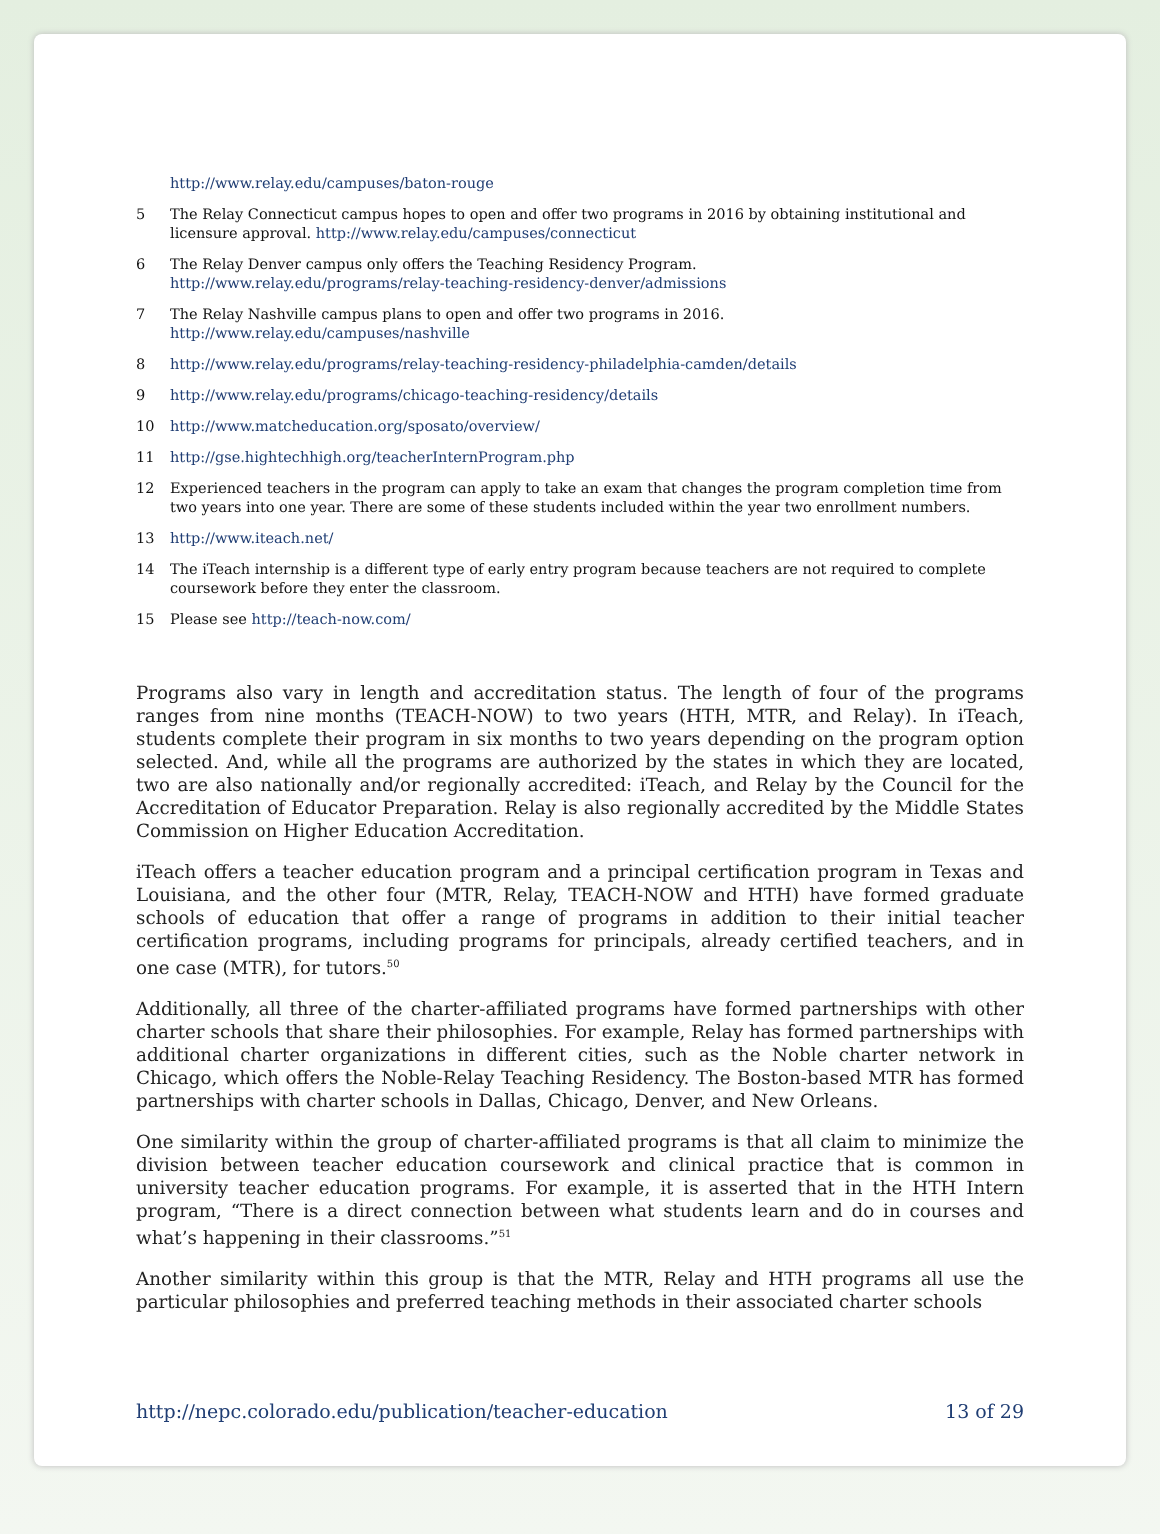http://www.relay.edu/campuses/baton-rouge
5 The Relay Connecticut campus hopes to open and offer two programs in 2016 by obtaining institutional and licensure approval. http://www.relay.edu/campuses/connecticut
6 The Relay Denver campus only offers the Teaching Residency Program.
http://www.relay.edu/programs/relay-teaching-residency-denver/admissions
7 The Relay Nashville campus plans to open and offer two programs in 2016.
http://www.relay.edu/campuses/nashville
8 http://www.relay.edu/programs/relay-teaching-residency-philadelphia-camden/details
9 http://www.relay.edu/programs/chicago-teaching-residency/details
10 http://www.matcheducation.org/sposato/overview/
11 http://gse.hightechhigh.org/teacherInternProgram.php
12 Experienced teachers in the program can apply to take an exam that changes the program completion time from two years into one year. There are some of these students included within the year two enrollment numbers.
13 http://www.iteach.net/
14 The iTeach internship is a different type of early entry program because teachers are not required to complete coursework before they enter the classroom.
15 Please see http://teach-now.com/
Programs also vary in length and accreditation status. The length of four of the programs ranges from nine months (TEACH-NOW) to two years (HTH, MTR, and Relay). In iTeach, students complete their program in six months to two years depending on the program option selected. And, while all the programs are authorized by the states in which they are located, two are also nationally and/or regionally accredited: iTeach, and Relay by the Council for the Accreditation of Educator Preparation. Relay is also regionally accredited by the Middle States Commission on Higher Education Accreditation.
iTeach offers a teacher education program and a principal certification program in Texas and Louisiana, and the other four (MTR, Relay, TEACH-NOW and HTH) have formed graduate schools of education that offer a range of programs in addition to their initial teacher certification programs, including programs for principals, already certified teachers, and in one case (MTR), for tutors.<sup>50</sup>
Additionally, all three of the charter-affiliated programs have formed partnerships with other charter schools that share their philosophies. For example, Relay has formed partnerships with additional charter organizations in different cities, such as the Noble charter network in Chicago, which offers the Noble-Relay Teaching Residency. The Boston-based MTR has formed partnerships with charter schools in Dallas, Chicago, Denver, and New Orleans.
One similarity within the group of charter-affiliated programs is that all claim to minimize the division between teacher education coursework and clinical practice that is common in university teacher education programs. For example, it is asserted that in the HTH Intern program, “There is a direct connection between what students learn and do in courses and what’s happening in their classrooms.”<sup>51</sup>
Another similarity within this group is that the MTR, Relay and HTH programs all use the particular philosophies and preferred teaching methods in their associated charter schools
http://nepc.colorado.edu/publication/teacher-education 13 of 29